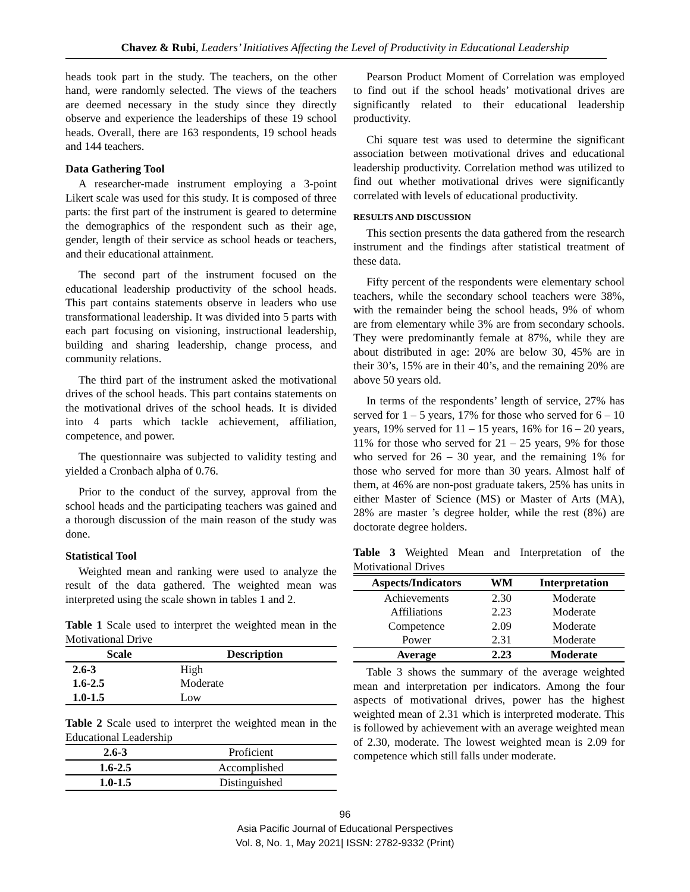Chavez & Rubi, Leaders’ Initiatives Affecting the Level of Productivity in Educational Leadership
heads took part in the study. The teachers, on the other hand, were randomly selected. The views of the teachers are deemed necessary in the study since they directly observe and experience the leaderships of these 19 school heads. Overall, there are 163 respondents, 19 school heads and 144 teachers.
Data Gathering Tool
A researcher-made instrument employing a 3-point Likert scale was used for this study. It is composed of three parts: the first part of the instrument is geared to determine the demographics of the respondent such as their age, gender, length of their service as school heads or teachers, and their educational attainment.
The second part of the instrument focused on the educational leadership productivity of the school heads. This part contains statements observe in leaders who use transformational leadership. It was divided into 5 parts with each part focusing on visioning, instructional leadership, building and sharing leadership, change process, and community relations.
The third part of the instrument asked the motivational drives of the school heads. This part contains statements on the motivational drives of the school heads. It is divided into 4 parts which tackle achievement, affiliation, competence, and power.
The questionnaire was subjected to validity testing and yielded a Cronbach alpha of 0.76.
Prior to the conduct of the survey, approval from the school heads and the participating teachers was gained and a thorough discussion of the main reason of the study was done.
Statistical Tool
Weighted mean and ranking were used to analyze the result of the data gathered. The weighted mean was interpreted using the scale shown in tables 1 and 2.
Table 1 Scale used to interpret the weighted mean in the Motivational Drive
| Scale | Description |
| --- | --- |
| 2.6-3 | High |
| 1.6-2.5 | Moderate |
| 1.0-1.5 | Low |
Table 2 Scale used to interpret the weighted mean in the Educational Leadership
| 2.6-3 | Proficient |
| 1.6-2.5 | Accomplished |
| 1.0-1.5 | Distinguished |
Pearson Product Moment of Correlation was employed to find out if the school heads’ motivational drives are significantly related to their educational leadership productivity.
Chi square test was used to determine the significant association between motivational drives and educational leadership productivity. Correlation method was utilized to find out whether motivational drives were significantly correlated with levels of educational productivity.
RESULTS AND DISCUSSION
This section presents the data gathered from the research instrument and the findings after statistical treatment of these data.
Fifty percent of the respondents were elementary school teachers, while the secondary school teachers were 38%, with the remainder being the school heads, 9% of whom are from elementary while 3% are from secondary schools. They were predominantly female at 87%, while they are about distributed in age: 20% are below 30, 45% are in their 30’s, 15% are in their 40’s, and the remaining 20% are above 50 years old.
In terms of the respondents’ length of service, 27% has served for 1 – 5 years, 17% for those who served for 6 – 10 years, 19% served for 11 – 15 years, 16% for 16 – 20 years, 11% for those who served for 21 – 25 years, 9% for those who served for 26 – 30 year, and the remaining 1% for those who served for more than 30 years. Almost half of them, at 46% are non-post graduate takers, 25% has units in either Master of Science (MS) or Master of Arts (MA), 28% are master ’s degree holder, while the rest (8%) are doctorate degree holders.
Table 3 Weighted Mean and Interpretation of the Motivational Drives
| Aspects/Indicators | WM | Interpretation |
| --- | --- | --- |
| Achievements | 2.30 | Moderate |
| Affiliations | 2.23 | Moderate |
| Competence | 2.09 | Moderate |
| Power | 2.31 | Moderate |
| Average | 2.23 | Moderate |
Table 3 shows the summary of the average weighted mean and interpretation per indicators. Among the four aspects of motivational drives, power has the highest weighted mean of 2.31 which is interpreted moderate. This is followed by achievement with an average weighted mean of 2.30, moderate. The lowest weighted mean is 2.09 for competence which still falls under moderate.
96
Asia Pacific Journal of Educational Perspectives
Vol. 8, No. 1, May 2021| ISSN: 2782-9332 (Print)